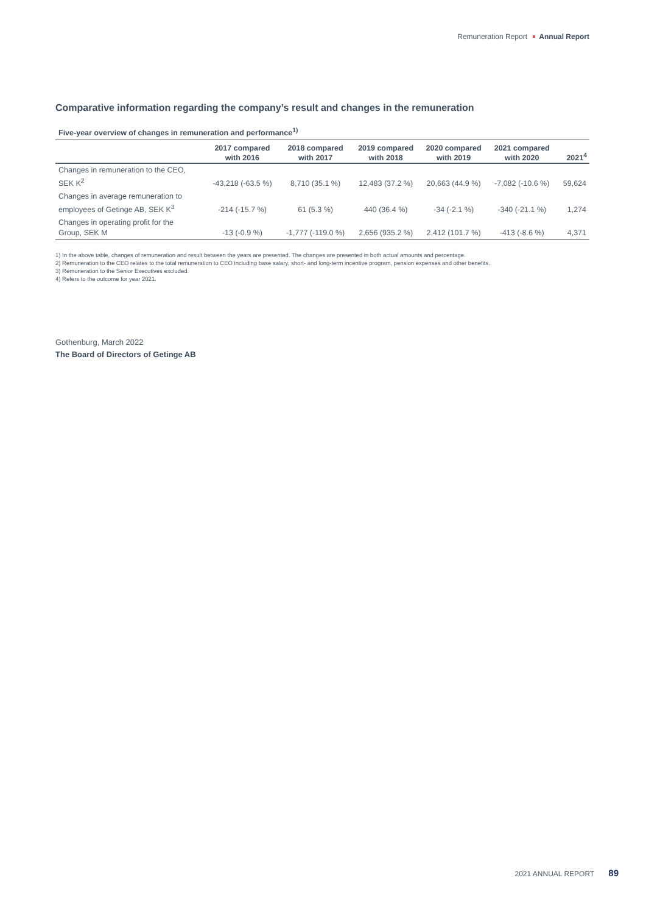Remuneration Report Annual Report
Comparative information regarding the company’s result and changes in the remuneration
Five-year overview of changes in remuneration and performance<sup>1)</sup>
| | 2017 compared with 2016 | 2018 compared with 2017 | 2019 compared with 2018 | 2020 compared with 2019 | 2021 compared with 2020 | 2021<sup>4</sup> |
| --- | --- | --- | --- | --- | --- | --- |
| Changes in remuneration to the CEO, SEK K<sup>2</sup> | -43,218 (-63.5 %) | 8,710 (35.1 %) | 12,483 (37.2 %) | 20,663 (44.9 %) | -7,082 (-10.6 %) | 59,624 |
| Changes in average remuneration to employees of Getinge AB, SEK K<sup>3</sup> | -214 (-15.7 %) | 61 (5.3 %) | 440 (36.4 %) | -34 (-2.1 %) | -340 (-21.1 %) | 1,274 |
| Changes in operating profit for the Group, SEK M | -13 (-0.9 %) | -1,777 (-119.0 %) | 2,656 (935.2 %) | 2,412 (101.7 %) | -413 (-8.6 %) | 4,371 |
1) In the above table, changes of remuneration and result between the years are presented. The changes are presented in both actual amounts and percentage.
2) Remuneration to the CEO relates to the total remuneration to CEO including base salary, short- and long-term incentive program, pension expenses and other benefits.
3) Remuneration to the Senior Executives excluded.
4) Refers to the outcome for year 2021.
Gothenburg, March 2022
The Board of Directors of Getinge AB
2021 ANNUAL REPORT 89